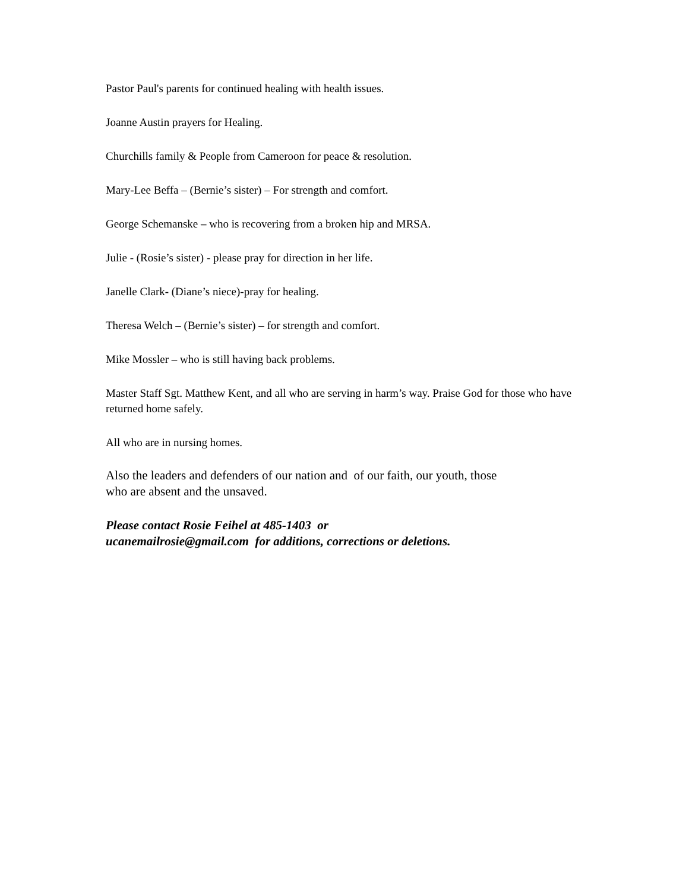Pastor Paul's parents for continued healing with health issues.
Joanne Austin prayers for Healing.
Churchills family & People from Cameroon for peace & resolution.
Mary-Lee Beffa – (Bernie’s sister) – For strength and comfort.
George Schemanske – who is recovering from a broken hip and MRSA.
Julie - (Rosie’s sister) - please pray for direction in her life.
Janelle Clark- (Diane’s niece)-pray for healing.
Theresa Welch – (Bernie’s sister) – for strength and comfort.
Mike Mossler – who is still having back problems.
Master Staff Sgt. Matthew Kent, and all who are serving in harm’s way. Praise God for those who have returned home safely.
All who are in nursing homes.
Also the leaders and defenders of our nation and of our faith, our youth, those
who are absent and the unsaved.
Please contact Rosie Feihel at 485-1403 or
ucanemailrosie@gmail.com for additions, corrections or deletions.